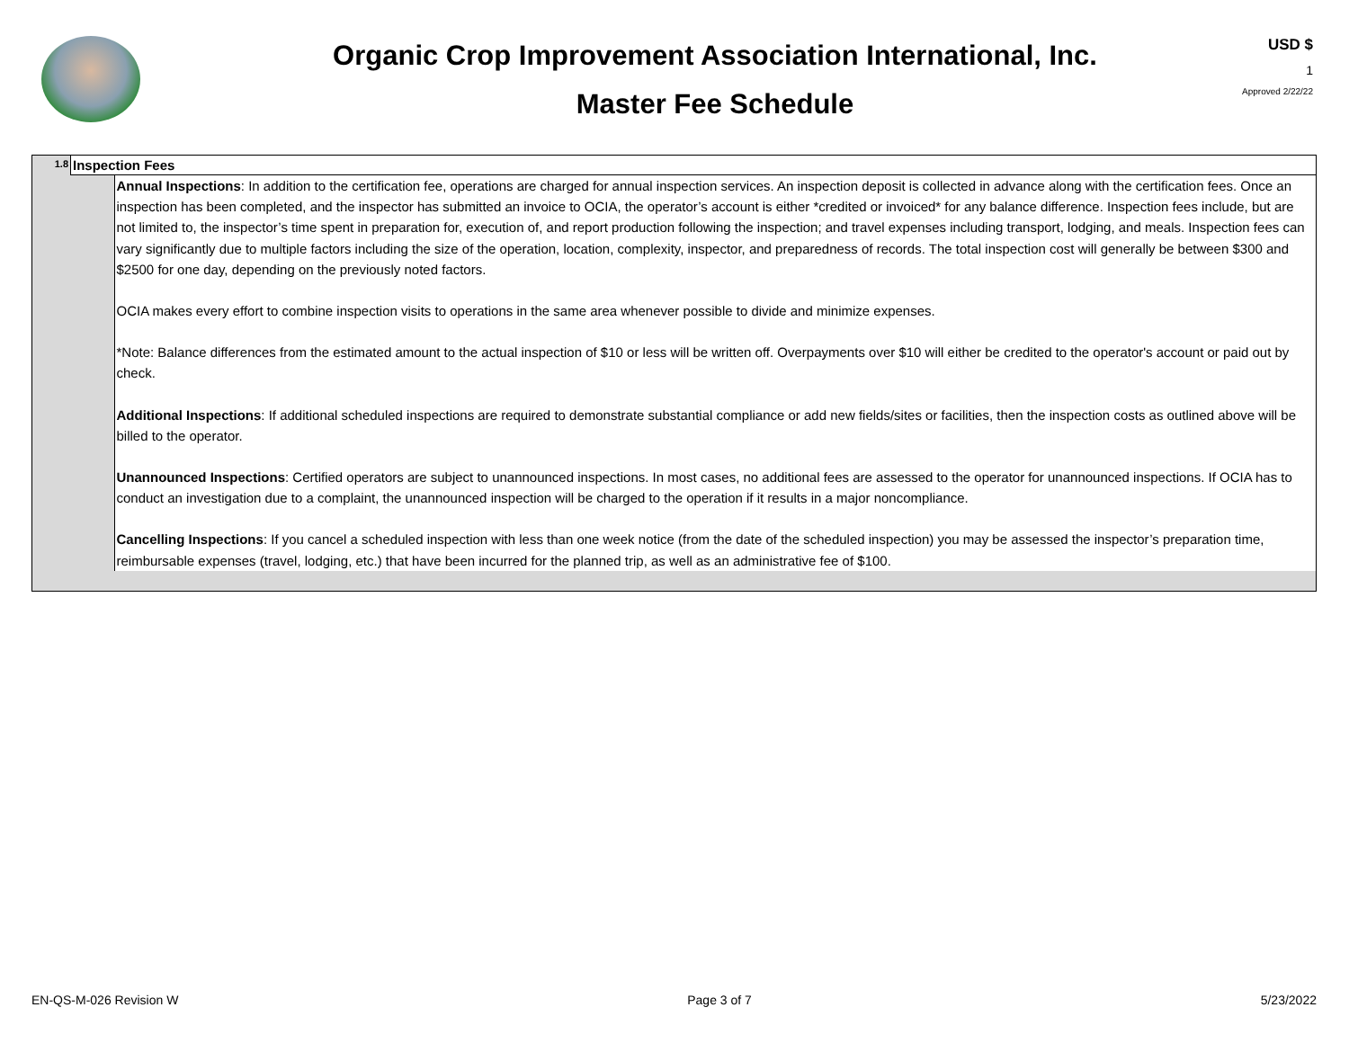Organic Crop Improvement Association International, Inc.
Master Fee Schedule
USD $
1
Approved 2/22/22
| 1.8 | Inspection Fees | |
| | | Annual Inspections : In addition to the certification fee, operations are charged for annual inspection services. An inspection deposit is collected in advance along with the certification fees. Once an inspection has been completed, and the inspector has submitted an invoice to OCIA, the operator’s account is either *credited or invoiced* for any balance difference. Inspection fees include, but are not limited to, the inspector’s time spent in preparation for, execution of, and report production following the inspection; and travel expenses including transport, lodging, and meals. Inspection fees can vary significantly due to multiple factors including the size of the operation, location, complexity, inspector, and preparedness of records. The total inspection cost will generally be between $300 and $2500 for one day, depending on the previously noted factors. OCIA makes every effort to combine inspection visits to operations in the same area whenever possible to divide and minimize expenses. *Note: Balance differences from the estimated amount to the actual inspection of $10 or less will be written off. Overpayments over $10 will either be credited to the operator's account or paid out by check. Additional Inspections : If additional scheduled inspections are required to demonstrate substantial compliance or add new fields/sites or facilities, then the inspection costs as outlined above will be billed to the operator. Unannounced Inspections : Certified operators are subject to unannounced inspections. In most cases, no additional fees are assessed to the operator for unannounced inspections. If OCIA has to conduct an investigation due to a complaint, the unannounced inspection will be charged to the operation if it results in a major noncompliance. Cancelling Inspections : If you cancel a scheduled inspection with less than one week notice (from the date of the scheduled inspection) you may be assessed the inspector’s preparation time, reimbursable expenses (travel, lodging, etc.) that have been incurred for the planned trip, as well as an administrative fee of $100. |
EN-QS-M-026 Revision W Page 3 of 7 5/23/2022